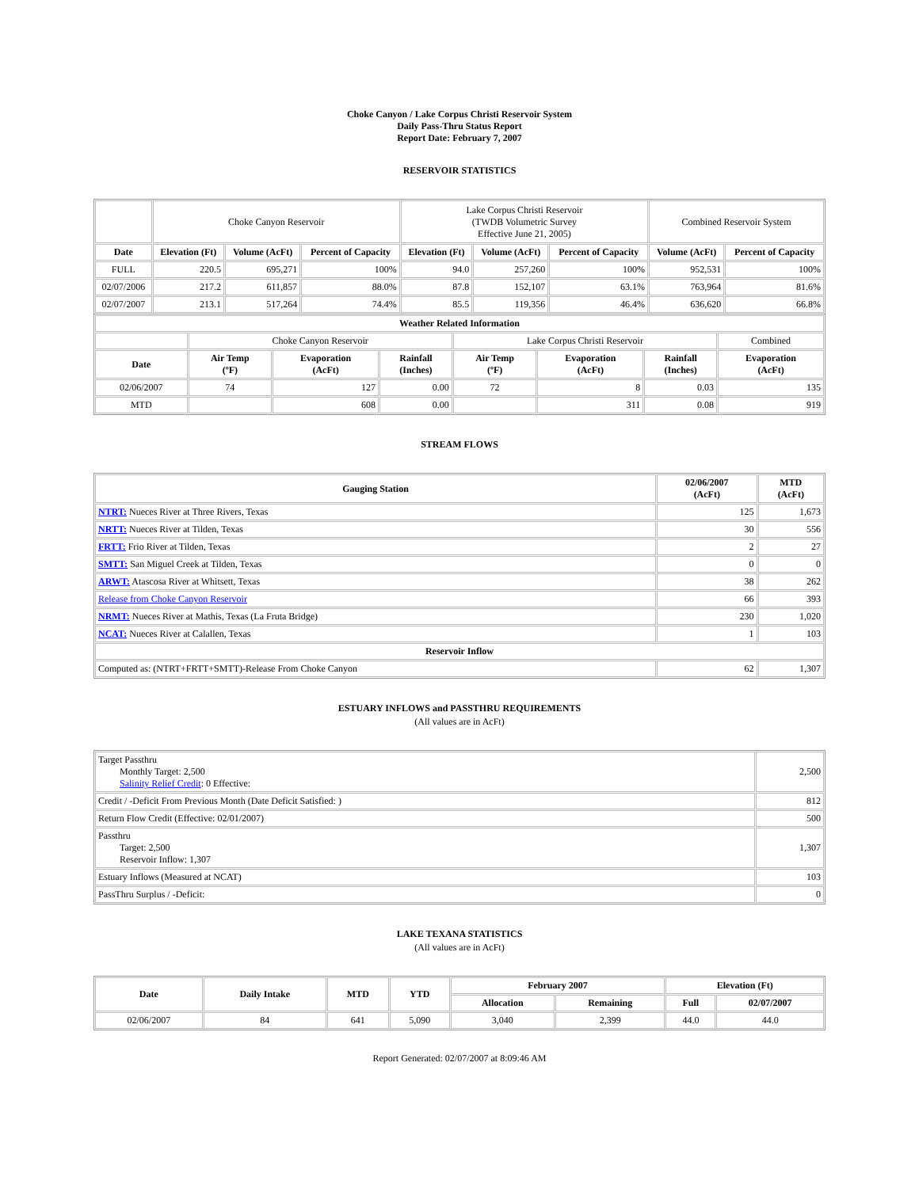Choke Canyon / Lake Corpus Christi Reservoir System
Daily Pass-Thru Status Report
Report Date: February 7, 2007
RESERVOIR STATISTICS
| | Choke Canyon Reservoir | | | Lake Corpus Christi Reservoir (TWDB Volumetric Survey Effective June 21, 2005) | | | Combined Reservoir System | |
| Date | Elevation (Ft) | Volume (AcFt) | Percent of Capacity | Elevation (Ft) | Volume (AcFt) | Percent of Capacity | Volume (AcFt) | Percent of Capacity |
| FULL | 220.5 | 695,271 | 100% | 94.0 | 257,260 | 100% | 952,531 | 100% |
| 02/07/2006 | 217.2 | 611,857 | 88.0% | 87.8 | 152,107 | 63.1% | 763,964 | 81.6% |
| 02/07/2007 | 213.1 | 517,264 | 74.4% | 85.5 | 119,356 | 46.4% | 636,620 | 66.8% |
| Weather Related Information | | | | | | | |
| --- | --- | --- | --- | --- | --- | --- | --- |
| | Choke Canyon Reservoir | | | Lake Corpus Christi Reservoir | | | Combined |
| Date | Air Temp (ºF) | Evaporation (AcFt) | Rainfall (Inches) | Air Temp (ºF) | Evaporation (AcFt) | Rainfall (Inches) | Evaporation (AcFt) |
| 02/06/2007 | 74 | 127 | 0.00 | 72 | 8 | 0.03 | 135 |
| MTD | | 608 | 0.00 | | 311 | 0.08 | 919 |
STREAM FLOWS
| Gauging Station | 02/06/2007 (AcFt) | MTD (AcFt) |
| --- | --- | --- |
| NTRT: Nueces River at Three Rivers, Texas | 125 | 1,673 |
| NRTT: Nueces River at Tilden, Texas | 30 | 556 |
| FRTT: Frio River at Tilden, Texas | 2 | 27 |
| SMTT: San Miguel Creek at Tilden, Texas | 0 | 0 |
| ARWT: Atascosa River at Whitsett, Texas | 38 | 262 |
| Release from Choke Canyon Reservoir | 66 | 393 |
| NRMT: Nueces River at Mathis, Texas (La Fruta Bridge) | 230 | 1,020 |
| NCAT: Nueces River at Calallen, Texas | 1 | 103 |
| Reservoir Inflow | | |
| Computed as: (NTRT+FRTT+SMTT)-Release From Choke Canyon | 62 | 1,307 |
ESTUARY INFLOWS and PASSTHRU REQUIREMENTS
(All values are in AcFt)
| Target Passthru Monthly Target: 2,500 Salinity Relief Credit : 0 Effective: | 2,500 |
| Credit / -Deficit From Previous Month (Date Deficit Satisfied: ) | 812 |
| Return Flow Credit (Effective: 02/01/2007) | 500 |
| Passthru Target: 2,500 Reservoir Inflow: 1,307 | 1,307 |
| Estuary Inflows (Measured at NCAT) | 103 |
| PassThru Surplus / -Deficit: | 0 |
LAKE TEXANA STATISTICS
(All values are in AcFt)
| Date | Daily Intake | MTD | YTD | February 2007 | | Elevation (Ft) | |
| --- | --- | --- | --- | --- | --- | --- | --- |
| | | | | Allocation | Remaining | Full | 02/07/2007 |
| 02/06/2007 | 84 | 641 | 5,090 | 3,040 | 2,399 | 44.0 | 44.0 |
Report Generated: 02/07/2007 at 8:09:46 AM